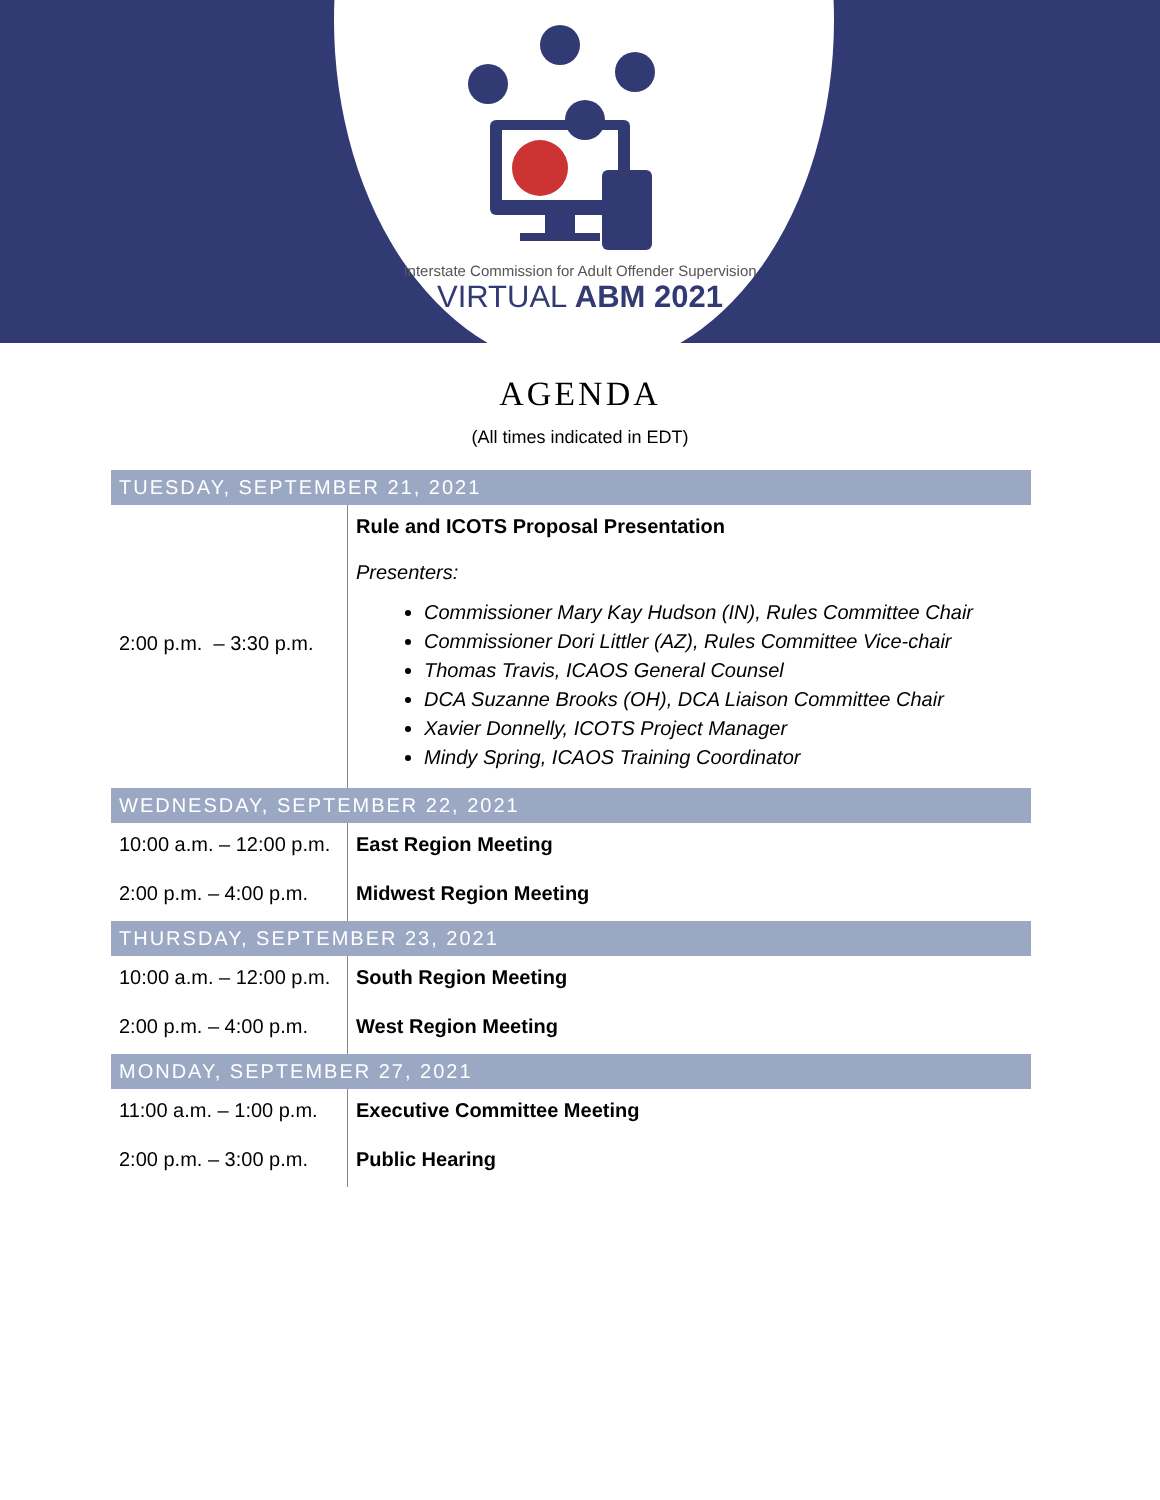Interstate Commission for Adult Offender Supervision
VIRTUAL ABM 2021
AGENDA
(All times indicated in EDT)
| TUESDAY, SEPTEMBER 21, 2021 | |
| --- | --- |
| 2:00 p.m. – 3:30 p.m. | Rule and ICOTS Proposal Presentation Presenters: Commissioner Mary Kay Hudson (IN), Rules Committee Chair Commissioner Dori Littler (AZ), Rules Committee Vice-chair Thomas Travis, ICAOS General Counsel DCA Suzanne Brooks (OH), DCA Liaison Committee Chair Xavier Donnelly, ICOTS Project Manager Mindy Spring, ICAOS Training Coordinator |
| WEDNESDAY, SEPTEMBER 22, 2021 | |
| 10:00 a.m. – 12:00 p.m. | East Region Meeting |
| 2:00 p.m. – 4:00 p.m. | Midwest Region Meeting |
| THURSDAY, SEPTEMBER 23, 2021 | |
| 10:00 a.m. – 12:00 p.m. | South Region Meeting |
| 2:00 p.m. – 4:00 p.m. | West Region Meeting |
| MONDAY, SEPTEMBER 27, 2021 | |
| 11:00 a.m. – 1:00 p.m. | Executive Committee Meeting |
| 2:00 p.m. – 3:00 p.m. | Public Hearing |